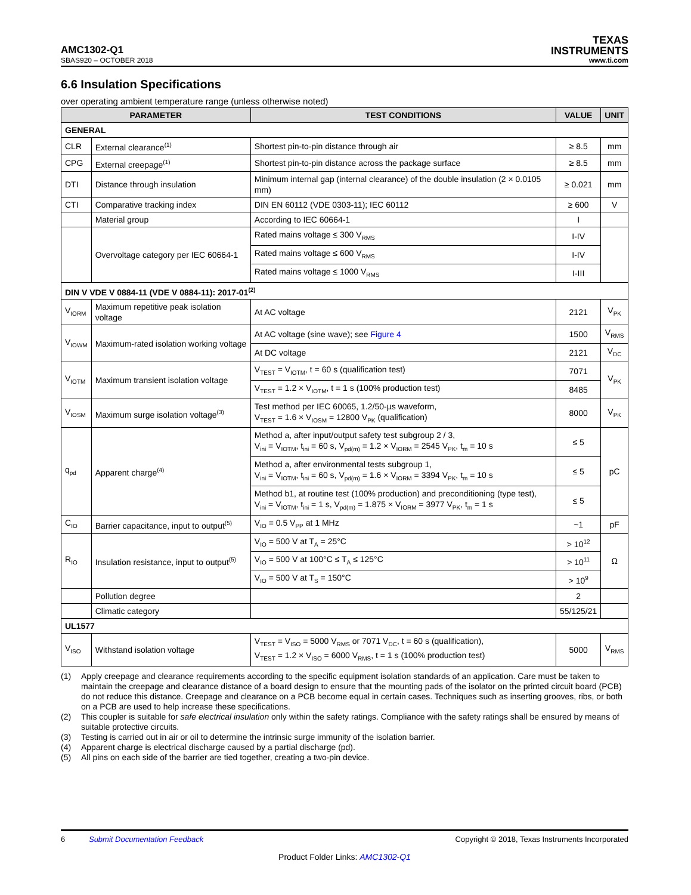AMC1302-Q1
TEXAS
INSTRUMENTS
SBAS920 – OCTOBER 2018 www.ti.com
6.6 Insulation Specifications
over operating ambient temperature range (unless otherwise noted)
| PARAMETER | | TEST CONDITIONS | VALUE | UNIT |
| --- | --- | --- | --- | --- |
| GENERAL | | | | |
| CLR | External clearance<sup>(1)</sup> | Shortest pin-to-pin distance through air | ≥ 8.5 | mm |
| CPG | External creepage<sup>(1)</sup> | Shortest pin-to-pin distance across the package surface | ≥ 8.5 | mm |
| DTI | Distance through insulation | Minimum internal gap (internal clearance) of the double insulation (2 × 0.0105 mm) | ≥ 0.021 | mm |
| CTI | Comparative tracking index | DIN EN 60112 (VDE 0303-11); IEC 60112 | ≥ 600 | V |
| | Material group | According to IEC 60664-1 | I | |
| | Overvoltage category per IEC 60664-1 | Rated mains voltage ≤ 300 V<sub>RMS</sub> | I-IV | |
| | | Rated mains voltage ≤ 600 V<sub>RMS</sub> | I-IV | |
| | | Rated mains voltage ≤ 1000 V<sub>RMS</sub> | I-III | |
| DIN V VDE V 0884-11 (VDE V 0884-11): 2017-01<sup>(2)</sup> | | | | |
| V<sub>IORM</sub> | Maximum repetitive peak isolation voltage | At AC voltage | 2121 | V<sub>PK</sub> |
| V<sub>IOWM</sub> | Maximum-rated isolation working voltage | At AC voltage (sine wave); see Figure 4 | 1500 | V<sub>RMS</sub> |
| | | At DC voltage | 2121 | V<sub>DC</sub> |
| V<sub>IOTM</sub> | Maximum transient isolation voltage | V<sub>TEST</sub> = V<sub>IOTM</sub>, t = 60 s (qualification test) | 7071 | V<sub>PK</sub> |
| | | V<sub>TEST</sub> = 1.2 × V<sub>IOTM</sub>, t = 1 s (100% production test) | 8485 | |
| V<sub>IOSM</sub> | Maximum surge isolation voltage<sup>(3)</sup> | Test method per IEC 60065, 1.2/50-µs waveform, V<sub>TEST</sub> = 1.6 × V<sub>IOSM</sub> = 12800 V<sub>PK</sub> (qualification) | 8000 | V<sub>PK</sub> |
| q<sub>pd</sub> | Apparent charge<sup>(4)</sup> | Method a, after input/output safety test subgroup 2 / 3, V<sub>ini</sub> = V<sub>IOTM</sub>, t<sub>ini</sub> = 60 s, V<sub>pd(m)</sub> = 1.2 × V<sub>IORM</sub> = 2545 V<sub>PK</sub>, t<sub>m</sub> = 10 s | ≤ 5 | pC |
| | | Method a, after environmental tests subgroup 1, V<sub>ini</sub> = V<sub>IOTM</sub>, t<sub>ini</sub> = 60 s, V<sub>pd(m)</sub> = 1.6 × V<sub>IORM</sub> = 3394 V<sub>PK</sub>, t<sub>m</sub> = 10 s | ≤ 5 | |
| | | Method b1, at routine test (100% production) and preconditioning (type test), V<sub>ini</sub> = V<sub>IOTM</sub>, t<sub>ini</sub> = 1 s, V<sub>pd(m)</sub> = 1.875 × V<sub>IORM</sub> = 3977 V<sub>PK</sub>, t<sub>m</sub> = 1 s | ≤ 5 | |
| C<sub>IO</sub> | Barrier capacitance, input to output<sup>(5)</sup> | V<sub>IO</sub> = 0.5 V<sub>PP</sub> at 1 MHz | ~1 | pF |
| R<sub>IO</sub> | Insulation resistance, input to output<sup>(5)</sup> | V<sub>IO</sub> = 500 V at T<sub>A</sub> = 25°C | > 10<sup>12</sup> | Ω |
| | | V<sub>IO</sub> = 500 V at 100°C ≤ T<sub>A</sub> ≤ 125°C | > 10<sup>11</sup> | |
| | | V<sub>IO</sub> = 500 V at T<sub>S</sub> = 150°C | > 10<sup>9</sup> | |
| | Pollution degree | | 2 | |
| | Climatic category | | 55/125/21 | |
| UL1577 | | | | |
| V<sub>ISO</sub> | Withstand isolation voltage | V<sub>TEST</sub> = V<sub>ISO</sub> = 5000 V<sub>RMS</sub> or 7071 V<sub>DC</sub>, t = 60 s (qualification), V<sub>TEST</sub> = 1.2 × V<sub>ISO</sub> = 6000 V<sub>RMS</sub>, t = 1 s (100% production test) | 5000 | V<sub>RMS</sub> |
(1) Apply creepage and clearance requirements according to the specific equipment isolation standards of an application. Care must be taken to maintain the creepage and clearance distance of a board design to ensure that the mounting pads of the isolator on the printed circuit board (PCB) do not reduce this distance. Creepage and clearance on a PCB become equal in certain cases. Techniques such as inserting grooves, ribs, or both on a PCB are used to help increase these specifications.
(2) This coupler is suitable for safe electrical insulation only within the safety ratings. Compliance with the safety ratings shall be ensured by means of suitable protective circuits.
(3) Testing is carried out in air or oil to determine the intrinsic surge immunity of the isolation barrier.
(4) Apparent charge is electrical discharge caused by a partial discharge (pd).
(5) All pins on each side of the barrier are tied together, creating a two-pin device.
6 Submit Documentation Feedback Copyright © 2018, Texas Instruments Incorporated
Product Folder Links: AMC1302-Q1